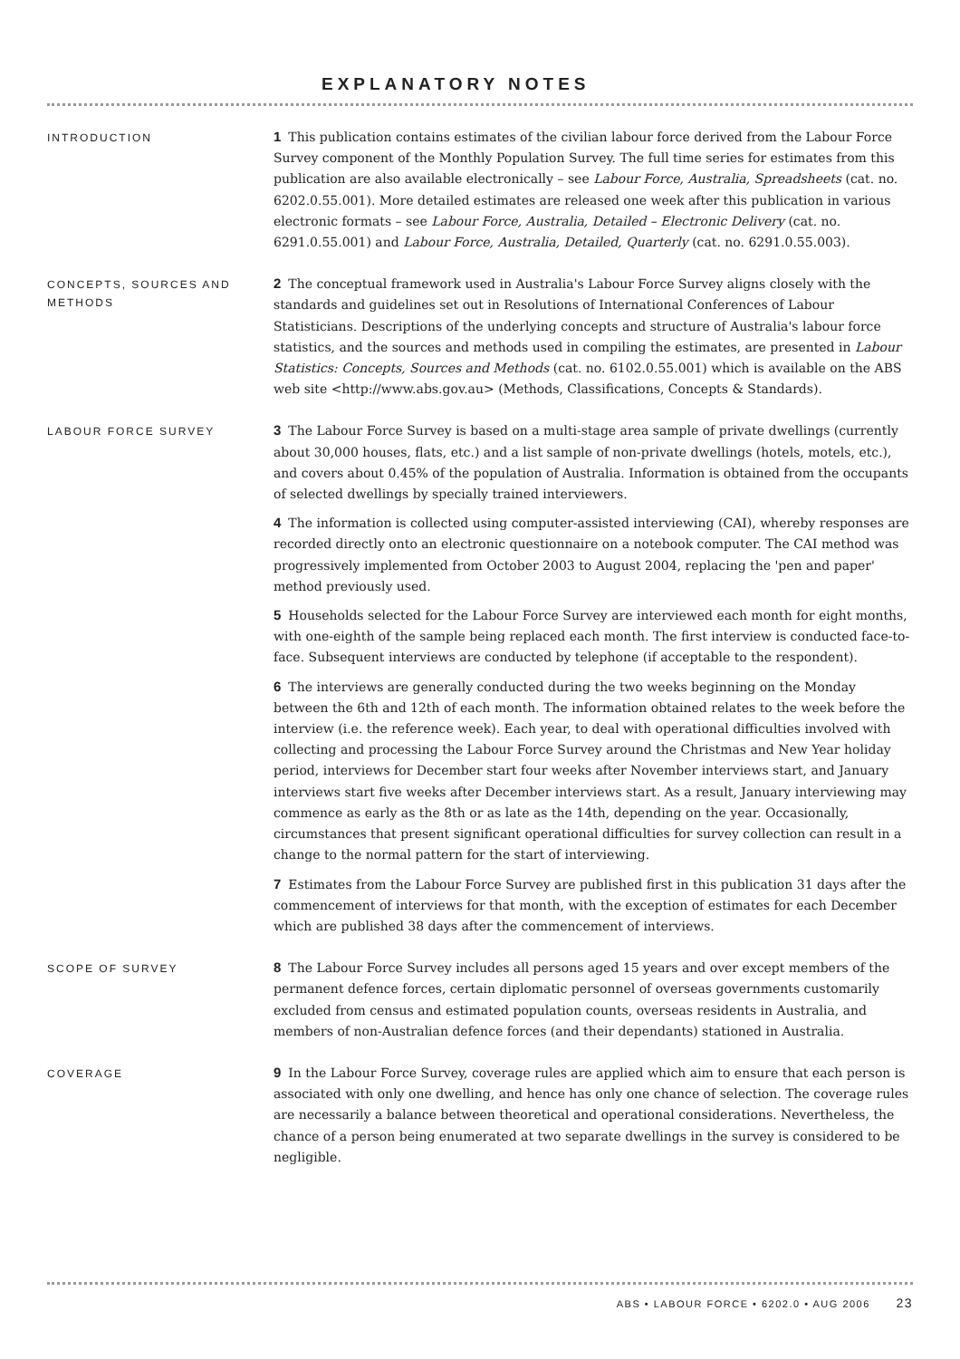EXPLANATORY NOTES
INTRODUCTION
1 This publication contains estimates of the civilian labour force derived from the Labour Force Survey component of the Monthly Population Survey. The full time series for estimates from this publication are also available electronically – see Labour Force, Australia, Spreadsheets (cat. no. 6202.0.55.001). More detailed estimates are released one week after this publication in various electronic formats – see Labour Force, Australia, Detailed – Electronic Delivery (cat. no. 6291.0.55.001) and Labour Force, Australia, Detailed, Quarterly (cat. no. 6291.0.55.003).
CONCEPTS, SOURCES AND METHODS
2 The conceptual framework used in Australia's Labour Force Survey aligns closely with the standards and guidelines set out in Resolutions of International Conferences of Labour Statisticians. Descriptions of the underlying concepts and structure of Australia's labour force statistics, and the sources and methods used in compiling the estimates, are presented in Labour Statistics: Concepts, Sources and Methods (cat. no. 6102.0.55.001) which is available on the ABS web site <http://www.abs.gov.au> (Methods, Classifications, Concepts & Standards).
LABOUR FORCE SURVEY
3 The Labour Force Survey is based on a multi-stage area sample of private dwellings (currently about 30,000 houses, flats, etc.) and a list sample of non-private dwellings (hotels, motels, etc.), and covers about 0.45% of the population of Australia. Information is obtained from the occupants of selected dwellings by specially trained interviewers.
4 The information is collected using computer-assisted interviewing (CAI), whereby responses are recorded directly onto an electronic questionnaire on a notebook computer. The CAI method was progressively implemented from October 2003 to August 2004, replacing the 'pen and paper' method previously used.
5 Households selected for the Labour Force Survey are interviewed each month for eight months, with one-eighth of the sample being replaced each month. The first interview is conducted face-to-face. Subsequent interviews are conducted by telephone (if acceptable to the respondent).
6 The interviews are generally conducted during the two weeks beginning on the Monday between the 6th and 12th of each month. The information obtained relates to the week before the interview (i.e. the reference week). Each year, to deal with operational difficulties involved with collecting and processing the Labour Force Survey around the Christmas and New Year holiday period, interviews for December start four weeks after November interviews start, and January interviews start five weeks after December interviews start. As a result, January interviewing may commence as early as the 8th or as late as the 14th, depending on the year. Occasionally, circumstances that present significant operational difficulties for survey collection can result in a change to the normal pattern for the start of interviewing.
7 Estimates from the Labour Force Survey are published first in this publication 31 days after the commencement of interviews for that month, with the exception of estimates for each December which are published 38 days after the commencement of interviews.
SCOPE OF SURVEY
8 The Labour Force Survey includes all persons aged 15 years and over except members of the permanent defence forces, certain diplomatic personnel of overseas governments customarily excluded from census and estimated population counts, overseas residents in Australia, and members of non-Australian defence forces (and their dependants) stationed in Australia.
COVERAGE
9 In the Labour Force Survey, coverage rules are applied which aim to ensure that each person is associated with only one dwelling, and hence has only one chance of selection. The coverage rules are necessarily a balance between theoretical and operational considerations. Nevertheless, the chance of a person being enumerated at two separate dwellings in the survey is considered to be negligible.
ABS • LABOUR FORCE • 6202.0 • AUG 2006 23